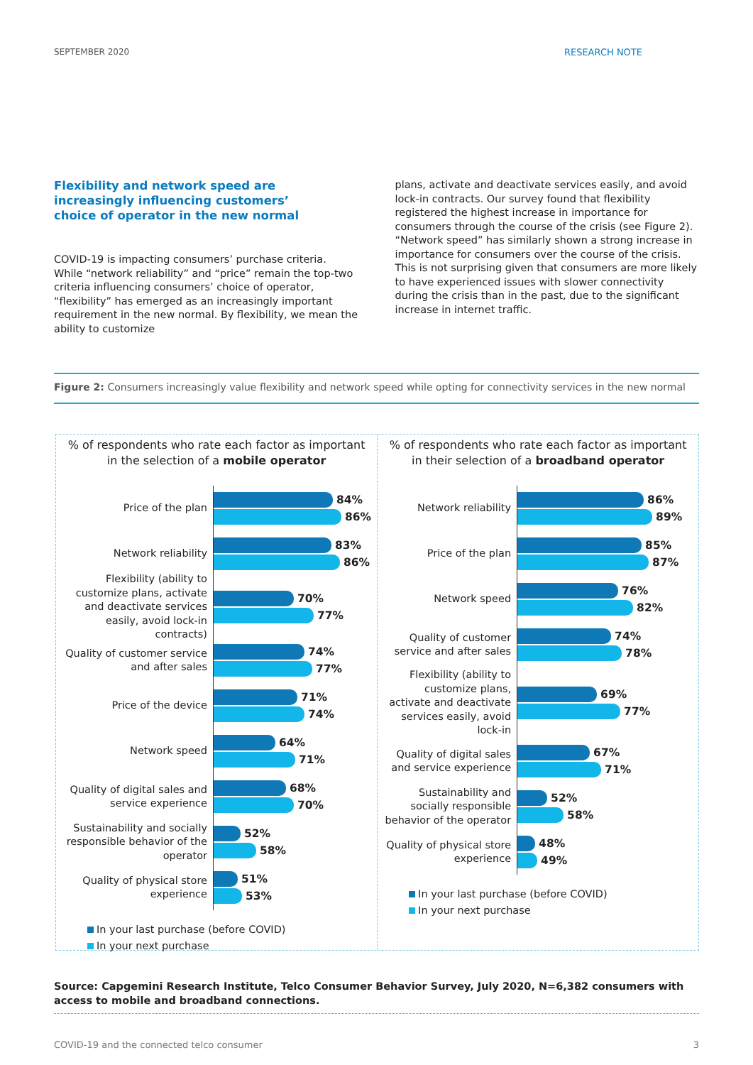SEPTEMBER 2020 RESEARCH NOTE
Flexibility and network speed are increasingly influencing customers’ choice of operator in the new normal
COVID-19 is impacting consumers’ purchase criteria. While “network reliability” and “price” remain the top-two criteria influencing consumers’ choice of operator, “flexibility” has emerged as an increasingly important requirement in the new normal. By flexibility, we mean the ability to customize
plans, activate and deactivate services easily, and avoid lock-in contracts. Our survey found that flexibility registered the highest increase in importance for consumers through the course of the crisis (see Figure 2). “Network speed” has similarly shown a strong increase in importance for consumers over the course of the crisis. This is not surprising given that consumers are more likely to have experienced issues with slower connectivity during the crisis than in the past, due to the significant increase in internet traffic.
Figure 2: Consumers increasingly value flexibility and network speed while opting for connectivity services in the new normal
% of respondents who rate each factor as important in the selection of a mobile operator
Price of the plan
84%
86%
Network reliability
83%
86%
Flexibility (ability to customize plans, activate and deactivate services easily, avoid lock-in contracts)
70%
77%
Quality of customer service and after sales
74%
77%
Price of the device
71%
74%
Network speed
64%
71%
Quality of digital sales and service experience
68%
70%
Sustainability and socially responsible behavior of the operator
52%
58%
Quality of physical store experience
51%
53%
In your last purchase (before COVID)
In your next purchase
% of respondents who rate each factor as important in their selection of a broadband operator
Network reliability
86%
89%
Price of the plan
85%
87%
Network speed
76%
82%
Quality of customer service and after sales
74%
78%
Flexibility (ability to customize plans, activate and deactivate services easily, avoid lock-in
69%
77%
Quality of digital sales and service experience
67%
71%
Sustainability and socially responsible behavior of the operator
52%
58%
Quality of physical store experience
48%
49%
In your last purchase (before COVID)
In your next purchase
Source: Capgemini Research Institute, Telco Consumer Behavior Survey, July 2020, N=6,382 consumers with access to mobile and broadband connections.
COVID-19 and the connected telco consumer 3